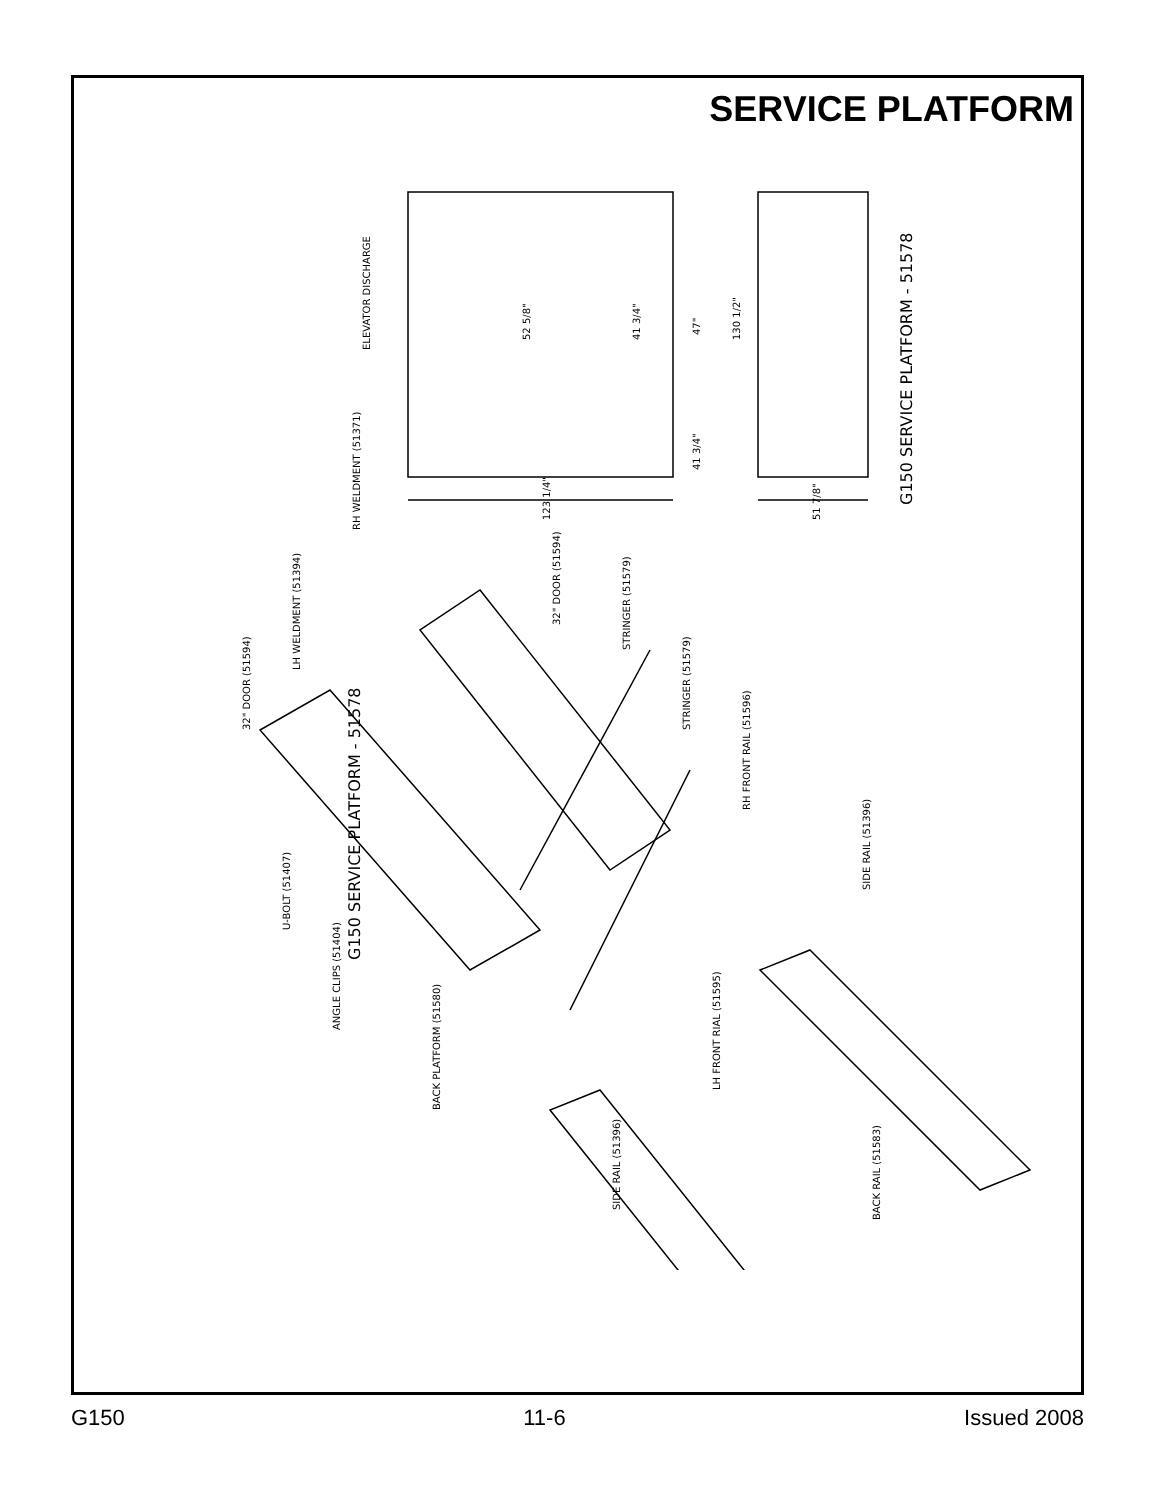SERVICE PLATFORM
ELEVATOR DISCHARGE
52 5/8"
41 3/4"
47"
130 1/2"
41 3/4"
123 1/4"
51 7/8"
G150 SERVICE PLATFORM - 51578
G150 SERVICE PLATFORM - 51578
RH WELDMENT (51371)
LH WELDMENT (51394)
32" DOOR (51594)
32" DOOR (51594)
STRINGER (51579)
STRINGER (51579)
RH FRONT RAIL (51596)
U-BOLT (51407)
ANGLE CLIPS (51404)
BACK PLATFORM (51580)
SIDE RAIL (51396)
LH FRONT RIAL (51595)
SIDE RAIL (51396)
BACK RAIL (51583)
G150 11-6 Issued 2008